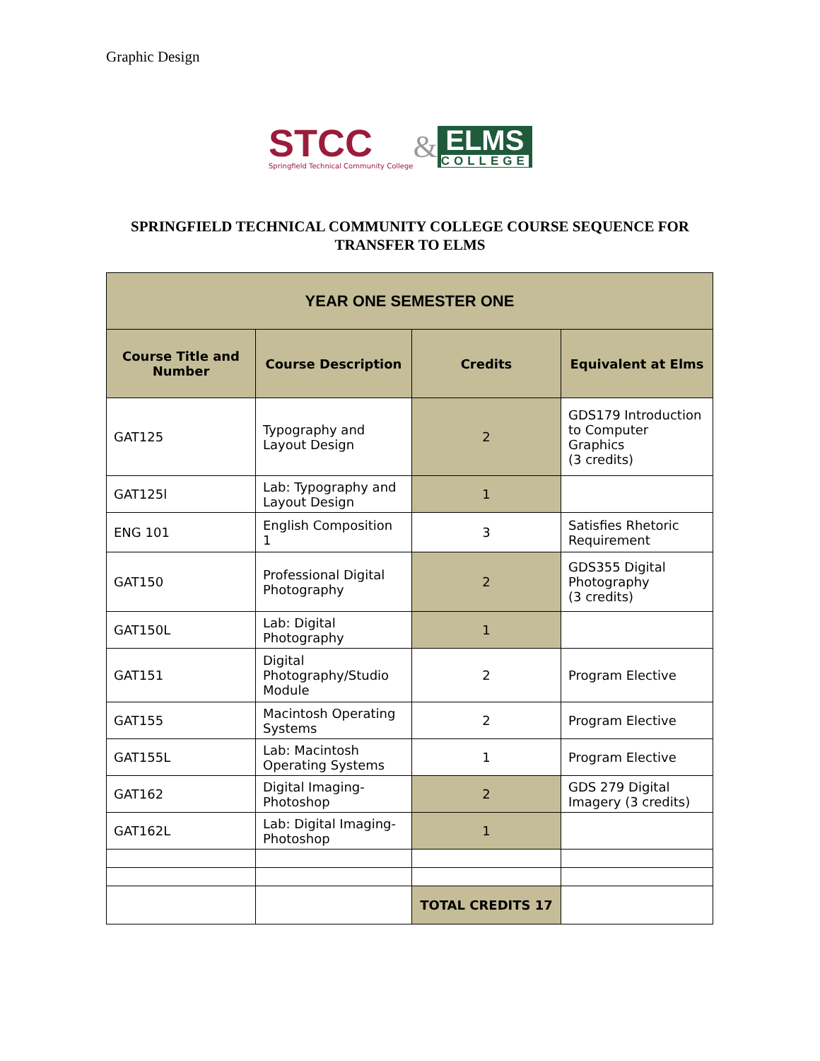Graphic Design
STCC
Springfield Technical Community College
&
ELMS
COLLEGE
SPRINGFIELD TECHNICAL COMMUNITY COLLEGE COURSE SEQUENCE FOR TRANSFER TO ELMS
| YEAR ONE SEMESTER ONE | | | |
| Course Title and Number | Course Description | Credits | Equivalent at Elms |
| GAT125 | Typography and Layout Design | 2 | GDS179 Introduction to Computer Graphics (3 credits) |
| GAT125l | Lab: Typography and Layout Design | 1 | |
| ENG 101 | English Composition 1 | 3 | Satisfies Rhetoric Requirement |
| GAT150 | Professional Digital Photography | 2 | GDS355 Digital Photography (3 credits) |
| GAT150L | Lab: Digital Photography | 1 | |
| GAT151 | Digital Photography/Studio Module | 2 | Program Elective |
| GAT155 | Macintosh Operating Systems | 2 | Program Elective |
| GAT155L | Lab: Macintosh Operating Systems | 1 | Program Elective |
| GAT162 | Digital Imaging-Photoshop | 2 | GDS 279 Digital Imagery (3 credits) |
| GAT162L | Lab: Digital Imaging-Photoshop | 1 | |
| | | TOTAL CREDITS 17 | |